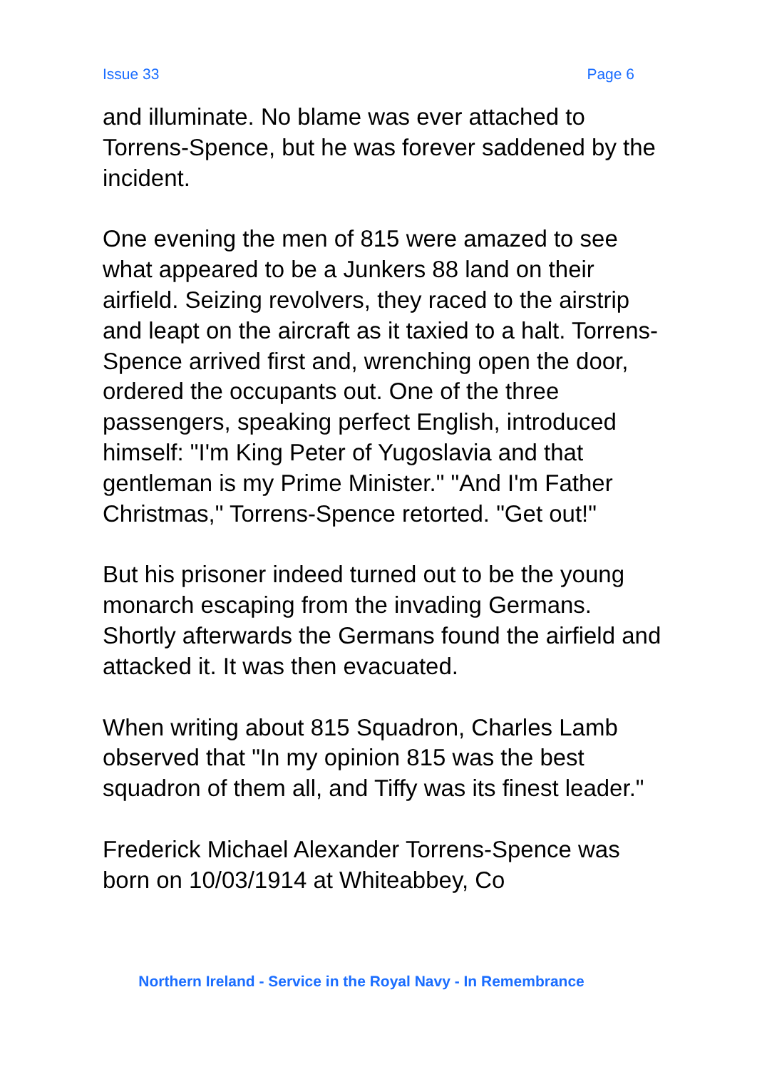Issue 33 Page 6
and illuminate. No blame was ever attached to Torrens-Spence, but he was forever saddened by the incident.
One evening the men of 815 were amazed to see what appeared to be a Junkers 88 land on their airfield. Seizing revolvers, they raced to the airstrip and leapt on the aircraft as it taxied to a halt. Torrens-Spence arrived first and, wrenching open the door, ordered the occupants out. One of the three passengers, speaking perfect English, introduced himself: "I'm King Peter of Yugoslavia and that gentleman is my Prime Minister." "And I'm Father Christmas," Torrens-Spence retorted. "Get out!"
But his prisoner indeed turned out to be the young monarch escaping from the invading Germans. Shortly afterwards the Germans found the airfield and attacked it. It was then evacuated.
When writing about 815 Squadron, Charles Lamb observed that "In my opinion 815 was the best squadron of them all, and Tiffy was its finest leader."
Frederick Michael Alexander Torrens-Spence was born on 10/03/1914 at Whiteabbey, Co
Northern Ireland - Service in the Royal Navy - In Remembrance